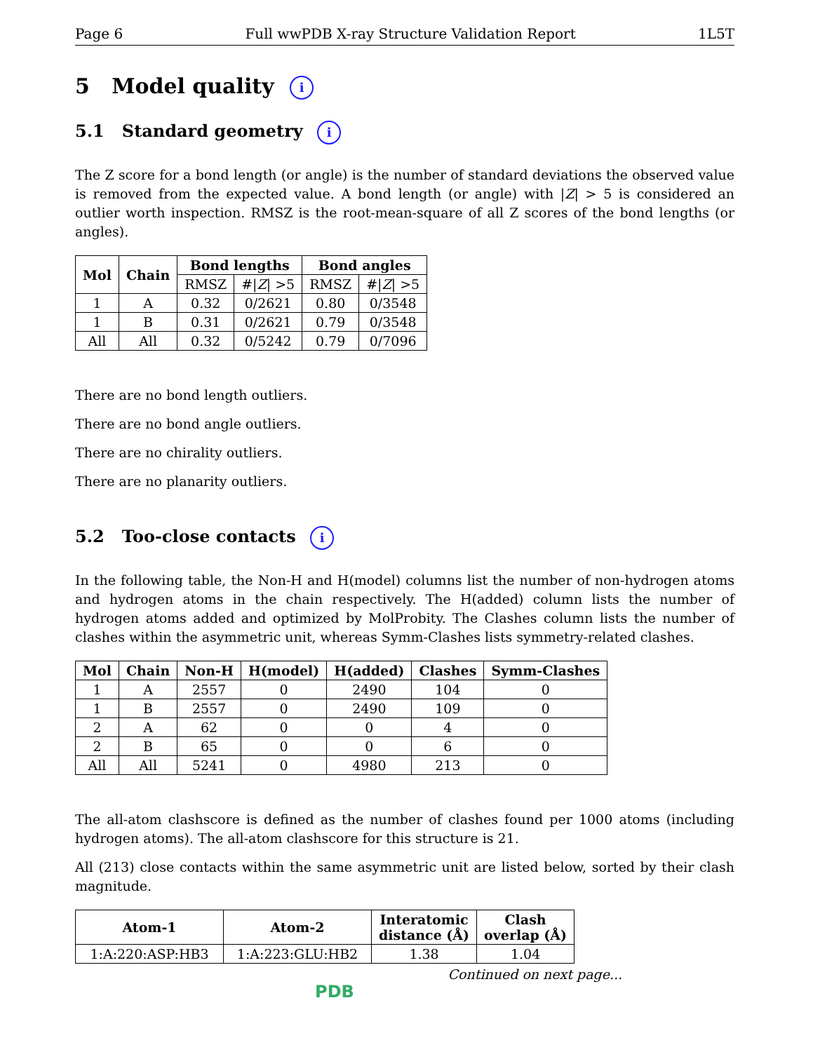Page 6 Full wwPDB X-ray Structure Validation Report 1L5T
5 Model quality i
5.1 Standard geometry i
The Z score for a bond length (or angle) is the number of standard deviations the observed value is removed from the expected value. A bond length (or angle) with |Z| > 5 is considered an outlier worth inspection. RMSZ is the root-mean-square of all Z scores of the bond lengths (or angles).
| Mol | Chain | Bond lengths | | Bond angles | |
| --- | --- | --- | --- | --- | --- |
| | | RMSZ | #/ Z / >5 | RMSZ | #/ Z / >5 |
| 1 | A | 0.32 | 0/2621 | 0.80 | 0/3548 |
| 1 | B | 0.31 | 0/2621 | 0.79 | 0/3548 |
| All | All | 0.32 | 0/5242 | 0.79 | 0/7096 |
There are no bond length outliers.
There are no bond angle outliers.
There are no chirality outliers.
There are no planarity outliers.
5.2 Too-close contacts i
In the following table, the Non-H and H(model) columns list the number of non-hydrogen atoms and hydrogen atoms in the chain respectively. The H(added) column lists the number of hydrogen atoms added and optimized by MolProbity. The Clashes column lists the number of clashes within the asymmetric unit, whereas Symm-Clashes lists symmetry-related clashes.
| Mol | Chain | Non-H | H(model) | H(added) | Clashes | Symm-Clashes |
| --- | --- | --- | --- | --- | --- | --- |
| 1 | A | 2557 | 0 | 2490 | 104 | 0 |
| 1 | B | 2557 | 0 | 2490 | 109 | 0 |
| 2 | A | 62 | 0 | 0 | 4 | 0 |
| 2 | B | 65 | 0 | 0 | 6 | 0 |
| All | All | 5241 | 0 | 4980 | 213 | 0 |
The all-atom clashscore is defined as the number of clashes found per 1000 atoms (including hydrogen atoms). The all-atom clashscore for this structure is 21.
All (213) close contacts within the same asymmetric unit are listed below, sorted by their clash magnitude.
| Atom-1 | Atom-2 | Interatomic distance (Å) | Clash overlap (Å) |
| --- | --- | --- | --- |
| 1:A:220:ASP:HB3 | 1:A:223:GLU:HB2 | 1.38 | 1.04 |
Continued on next page...
PDB